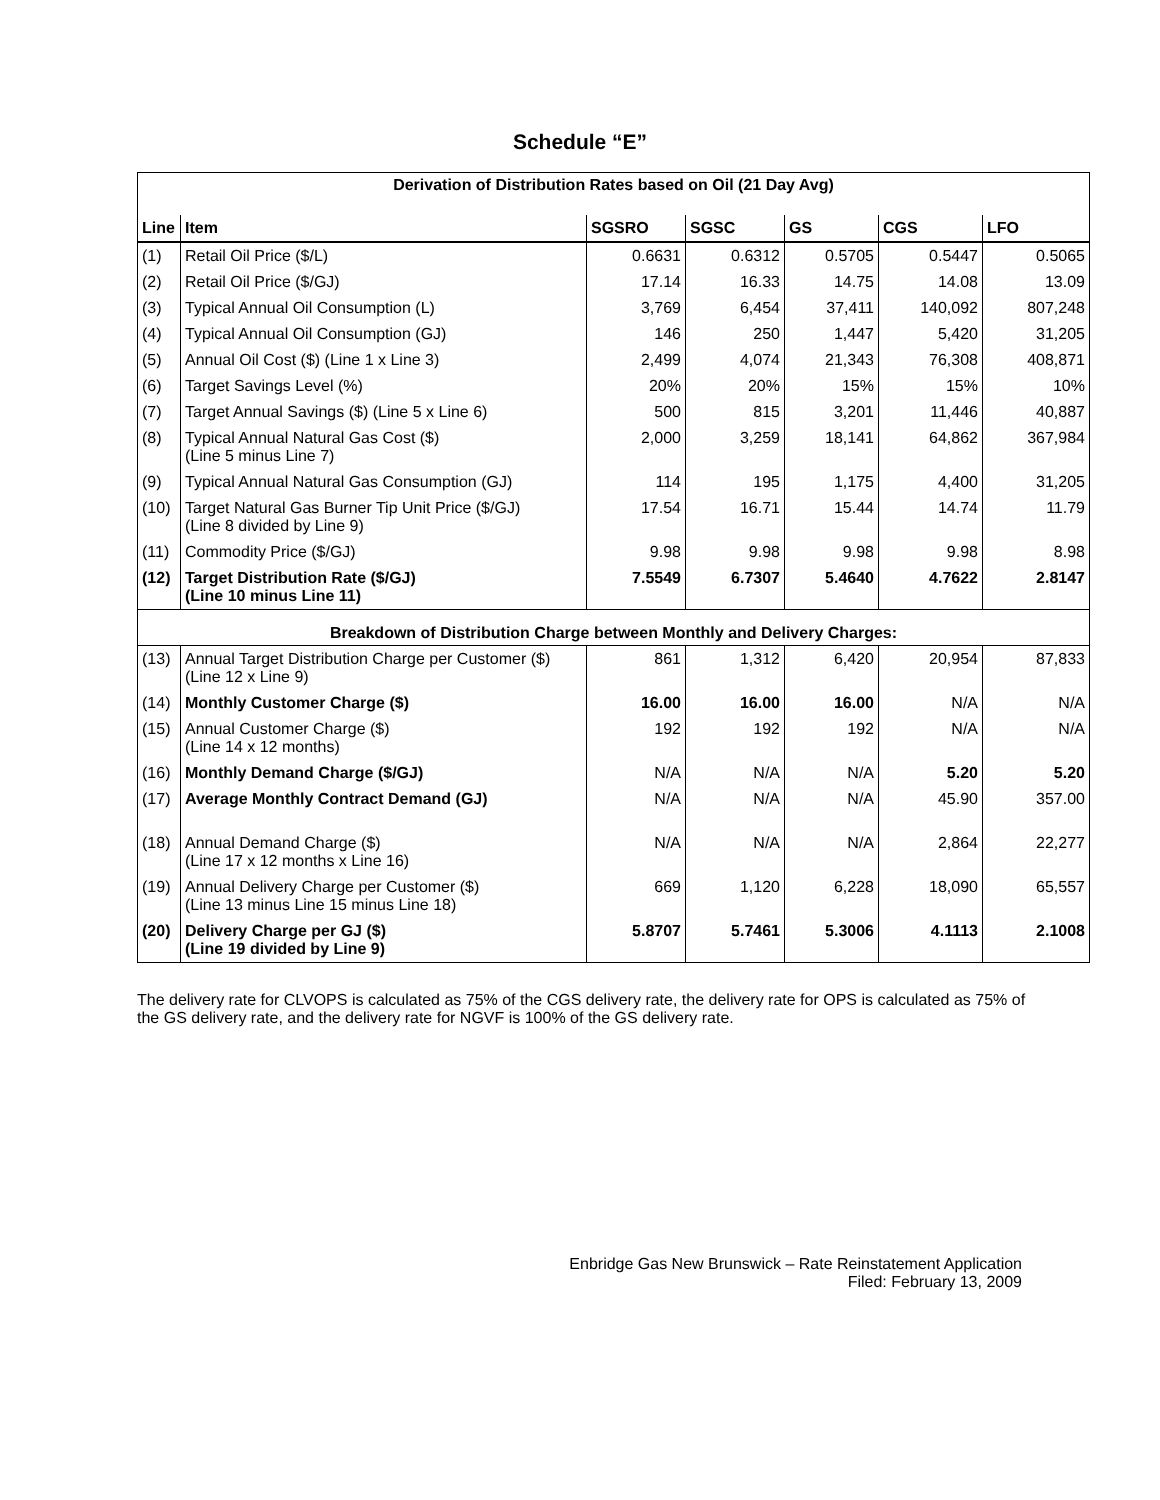Schedule “E”
| Derivation of Distribution Rates based on Oil (21 Day Avg) | | | | | | |
| Line | Item | SGSRO | SGSC | GS | CGS | LFO |
| (1) | Retail Oil Price ($/L) | 0.6631 | 0.6312 | 0.5705 | 0.5447 | 0.5065 |
| (2) | Retail Oil Price ($/GJ) | 17.14 | 16.33 | 14.75 | 14.08 | 13.09 |
| (3) | Typical Annual Oil Consumption (L) | 3,769 | 6,454 | 37,411 | 140,092 | 807,248 |
| (4) | Typical Annual Oil Consumption (GJ) | 146 | 250 | 1,447 | 5,420 | 31,205 |
| (5) | Annual Oil Cost ($) (Line 1 x Line 3) | 2,499 | 4,074 | 21,343 | 76,308 | 408,871 |
| (6) | Target Savings Level (%) | 20% | 20% | 15% | 15% | 10% |
| (7) | Target Annual Savings ($) (Line 5 x Line 6) | 500 | 815 | 3,201 | 11,446 | 40,887 |
| (8) | Typical Annual Natural Gas Cost ($) (Line 5 minus Line 7) | 2,000 | 3,259 | 18,141 | 64,862 | 367,984 |
| (9) | Typical Annual Natural Gas Consumption (GJ) | 114 | 195 | 1,175 | 4,400 | 31,205 |
| (10) | Target Natural Gas Burner Tip Unit Price ($/GJ) (Line 8 divided by Line 9) | 17.54 | 16.71 | 15.44 | 14.74 | 11.79 |
| (11) | Commodity Price ($/GJ) | 9.98 | 9.98 | 9.98 | 9.98 | 8.98 |
| (12) | Target Distribution Rate ($/GJ) (Line 10 minus Line 11) | 7.5549 | 6.7307 | 5.4640 | 4.7622 | 2.8147 |
| Breakdown of Distribution Charge between Monthly and Delivery Charges: | | | | | | |
| (13) | Annual Target Distribution Charge per Customer ($) (Line 12 x Line 9) | 861 | 1,312 | 6,420 | 20,954 | 87,833 |
| (14) | Monthly Customer Charge ($) | 16.00 | 16.00 | 16.00 | N/A | N/A |
| (15) | Annual Customer Charge ($) (Line 14 x 12 months) | 192 | 192 | 192 | N/A | N/A |
| (16) | Monthly Demand Charge ($/GJ) | N/A | N/A | N/A | 5.20 | 5.20 |
| (17) | Average Monthly Contract Demand (GJ) | N/A | N/A | N/A | 45.90 | 357.00 |
| (18) | Annual Demand Charge ($) (Line 17 x 12 months x Line 16) | N/A | N/A | N/A | 2,864 | 22,277 |
| (19) | Annual Delivery Charge per Customer ($) (Line 13 minus Line 15 minus Line 18) | 669 | 1,120 | 6,228 | 18,090 | 65,557 |
| (20) | Delivery Charge per GJ ($) (Line 19 divided by Line 9) | 5.8707 | 5.7461 | 5.3006 | 4.1113 | 2.1008 |
The delivery rate for CLVOPS is calculated as 75% of the CGS delivery rate, the delivery rate for OPS is calculated as 75% of the GS delivery rate, and the delivery rate for NGVF is 100% of the GS delivery rate.
Enbridge Gas New Brunswick – Rate Reinstatement Application
Filed: February 13, 2009